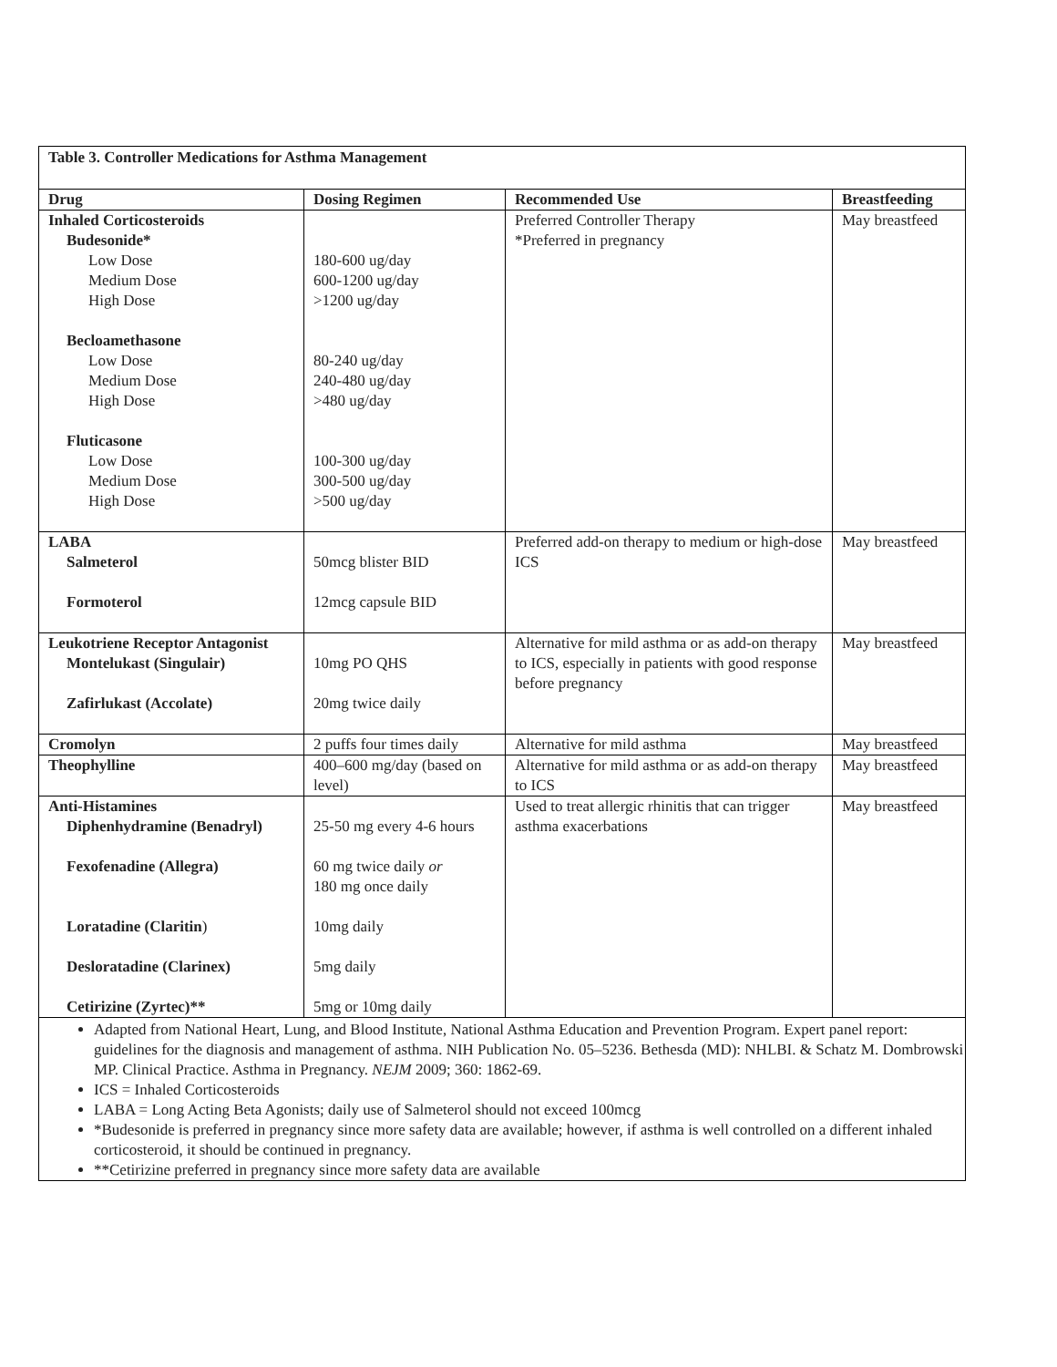Table 3. Controller Medications for Asthma Management
| Drug | Dosing Regimen | Recommended Use | Breastfeeding |
| --- | --- | --- | --- |
| Inhaled Corticosteroids Budesonide* Low Dose Medium Dose High Dose Becloamethasone Low Dose Medium Dose High Dose Fluticasone Low Dose Medium Dose High Dose | 180-600 ug/day 600-1200 ug/day >1200 ug/day 80-240 ug/day 240-480 ug/day >480 ug/day 100-300 ug/day 300-500 ug/day >500 ug/day | Preferred Controller Therapy *Preferred in pregnancy | May breastfeed |
| LABA Salmeterol Formoterol | 50mcg blister BID 12mcg capsule BID | Preferred add-on therapy to medium or high-dose ICS | May breastfeed |
| Leukotriene Receptor Antagonist Montelukast (Singulair) Zafirlukast (Accolate) | 10mg PO QHS 20mg twice daily | Alternative for mild asthma or as add-on therapy to ICS, especially in patients with good response before pregnancy | May breastfeed |
| Cromolyn | 2 puffs four times daily | Alternative for mild asthma | May breastfeed |
| Theophylline | 400–600 mg/day (based on level) | Alternative for mild asthma or as add-on therapy to ICS | May breastfeed |
| Anti-Histamines Diphenhydramine (Benadryl) Fexofenadine (Allegra) Loratadine (Claritin ) Desloratadine (Clarinex) Cetirizine (Zyrtec)** | 25-50 mg every 4-6 hours 60 mg twice daily or 180 mg once daily 10mg daily 5mg daily 5mg or 10mg daily | Used to treat allergic rhinitis that can trigger asthma exacerbations | May breastfeed |
Adapted from National Heart, Lung, and Blood Institute, National Asthma Education and Prevention Program. Expert panel report: guidelines for the diagnosis and management of asthma. NIH Publication No. 05–5236. Bethesda (MD): NHLBI. & Schatz M. Dombrowski MP. Clinical Practice. Asthma in Pregnancy. NEJM 2009; 360: 1862-69.
ICS = Inhaled Corticosteroids
LABA = Long Acting Beta Agonists; daily use of Salmeterol should not exceed 100mcg
*Budesonide is preferred in pregnancy since more safety data are available; however, if asthma is well controlled on a different inhaled corticosteroid, it should be continued in pregnancy.
**Cetirizine preferred in pregnancy since more safety data are available